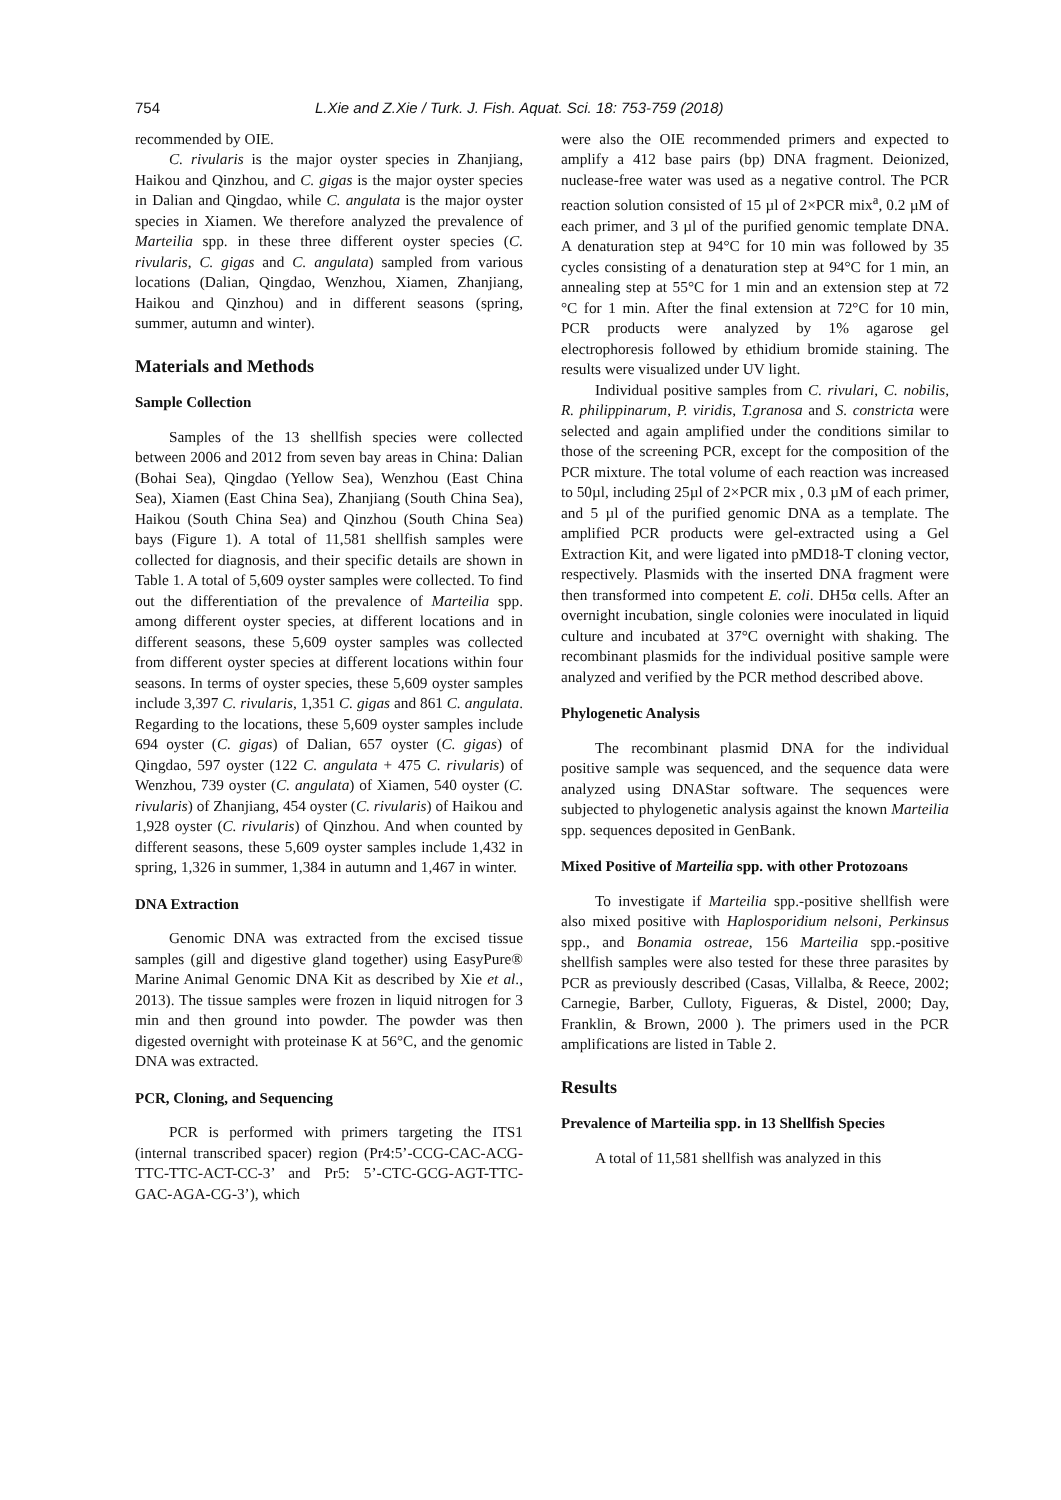754 L.Xie and Z.Xie / Turk. J. Fish. Aquat. Sci. 18: 753-759 (2018)
recommended by OIE.
C. rivularis is the major oyster species in Zhanjiang, Haikou and Qinzhou, and C. gigas is the major oyster species in Dalian and Qingdao, while C. angulata is the major oyster species in Xiamen. We therefore analyzed the prevalence of Marteilia spp. in these three different oyster species (C. rivularis, C. gigas and C. angulata) sampled from various locations (Dalian, Qingdao, Wenzhou, Xiamen, Zhanjiang, Haikou and Qinzhou) and in different seasons (spring, summer, autumn and winter).
Materials and Methods
Sample Collection
Samples of the 13 shellfish species were collected between 2006 and 2012 from seven bay areas in China: Dalian (Bohai Sea), Qingdao (Yellow Sea), Wenzhou (East China Sea), Xiamen (East China Sea), Zhanjiang (South China Sea), Haikou (South China Sea) and Qinzhou (South China Sea) bays (Figure 1). A total of 11,581 shellfish samples were collected for diagnosis, and their specific details are shown in Table 1. A total of 5,609 oyster samples were collected. To find out the differentiation of the prevalence of Marteilia spp. among different oyster species, at different locations and in different seasons, these 5,609 oyster samples was collected from different oyster species at different locations within four seasons. In terms of oyster species, these 5,609 oyster samples include 3,397 C. rivularis, 1,351 C. gigas and 861 C. angulata. Regarding to the locations, these 5,609 oyster samples include 694 oyster (C. gigas) of Dalian, 657 oyster (C. gigas) of Qingdao, 597 oyster (122 C. angulata + 475 C. rivularis) of Wenzhou, 739 oyster (C. angulata) of Xiamen, 540 oyster (C. rivularis) of Zhanjiang, 454 oyster (C. rivularis) of Haikou and 1,928 oyster (C. rivularis) of Qinzhou. And when counted by different seasons, these 5,609 oyster samples include 1,432 in spring, 1,326 in summer, 1,384 in autumn and 1,467 in winter.
DNA Extraction
Genomic DNA was extracted from the excised tissue samples (gill and digestive gland together) using EasyPure® Marine Animal Genomic DNA Kit as described by Xie et al., 2013). The tissue samples were frozen in liquid nitrogen for 3 min and then ground into powder. The powder was then digested overnight with proteinase K at 56°C, and the genomic DNA was extracted.
PCR, Cloning, and Sequencing
PCR is performed with primers targeting the ITS1 (internal transcribed spacer) region (Pr4:5’-CCG-CAC-ACG-TTC-TTC-ACT-CC-3’ and Pr5: 5’-CTC-GCG-AGT-TTC-GAC-AGA-CG-3’), which
were also the OIE recommended primers and expected to amplify a 412 base pairs (bp) DNA fragment. Deionized, nuclease-free water was used as a negative control. The PCR reaction solution consisted of 15 µl of 2×PCR mix<sup>a</sup>, 0.2 µM of each primer, and 3 µl of the purified genomic template DNA. A denaturation step at 94°C for 10 min was followed by 35 cycles consisting of a denaturation step at 94°C for 1 min, an annealing step at 55°C for 1 min and an extension step at 72 °C for 1 min. After the final extension at 72°C for 10 min, PCR products were analyzed by 1% agarose gel electrophoresis followed by ethidium bromide staining. The results were visualized under UV light.
Individual positive samples from C. rivulari, C. nobilis, R. philippinarum, P. viridis, T.granosa and S. constricta were selected and again amplified under the conditions similar to those of the screening PCR, except for the composition of the PCR mixture. The total volume of each reaction was increased to 50µl, including 25µl of 2×PCR mix , 0.3 µM of each primer, and 5 µl of the purified genomic DNA as a template. The amplified PCR products were gel-extracted using a Gel Extraction Kit, and were ligated into pMD18-T cloning vector, respectively. Plasmids with the inserted DNA fragment were then transformed into competent E. coli. DH5α cells. After an overnight incubation, single colonies were inoculated in liquid culture and incubated at 37°C overnight with shaking. The recombinant plasmids for the individual positive sample were analyzed and verified by the PCR method described above.
Phylogenetic Analysis
The recombinant plasmid DNA for the individual positive sample was sequenced, and the sequence data were analyzed using DNAStar software. The sequences were subjected to phylogenetic analysis against the known Marteilia spp. sequences deposited in GenBank.
Mixed Positive of Marteilia spp. with other Protozoans
To investigate if Marteilia spp.-positive shellfish were also mixed positive with Haplosporidium nelsoni, Perkinsus spp., and Bonamia ostreae, 156 Marteilia spp.-positive shellfish samples were also tested for these three parasites by PCR as previously described (Casas, Villalba, & Reece, 2002; Carnegie, Barber, Culloty, Figueras, & Distel, 2000; Day, Franklin, & Brown, 2000 ). The primers used in the PCR amplifications are listed in Table 2.
Results
Prevalence of Marteilia spp. in 13 Shellfish Species
A total of 11,581 shellfish was analyzed in this